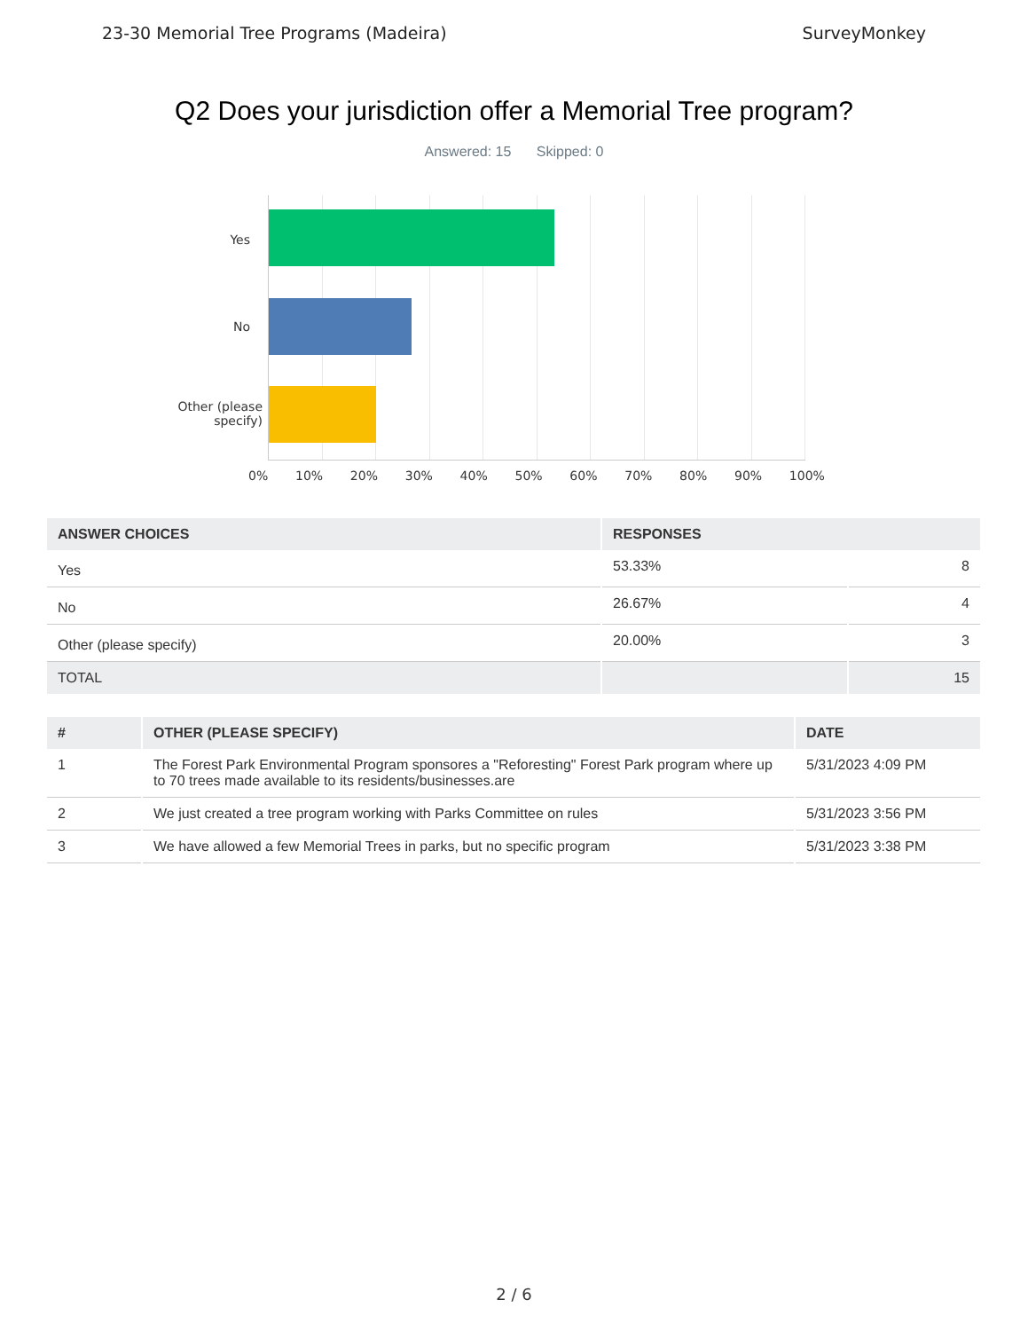23-30 Memorial Tree Programs (Madeira) SurveyMonkey
Q2 Does your jurisdiction offer a Memorial Tree program?
Answered: 15 Skipped: 0
Yes
No
Other (please specify)
0% 10% 20% 30% 40% 50% 60% 70% 80% 90% 100%
| ANSWER CHOICES | RESPONSES | |
| --- | --- | --- |
| Yes | 53.33% | 8 |
| No | 26.67% | 4 |
| Other (please specify) | 20.00% | 3 |
| TOTAL | | 15 |
| # | OTHER (PLEASE SPECIFY) | DATE |
| --- | --- | --- |
| 1 | The Forest Park Environmental Program sponsores a "Reforesting" Forest Park program where up to 70 trees made available to its residents/businesses.are | 5/31/2023 4:09 PM |
| 2 | We just created a tree program working with Parks Committee on rules | 5/31/2023 3:56 PM |
| 3 | We have allowed a few Memorial Trees in parks, but no specific program | 5/31/2023 3:38 PM |
2 / 6